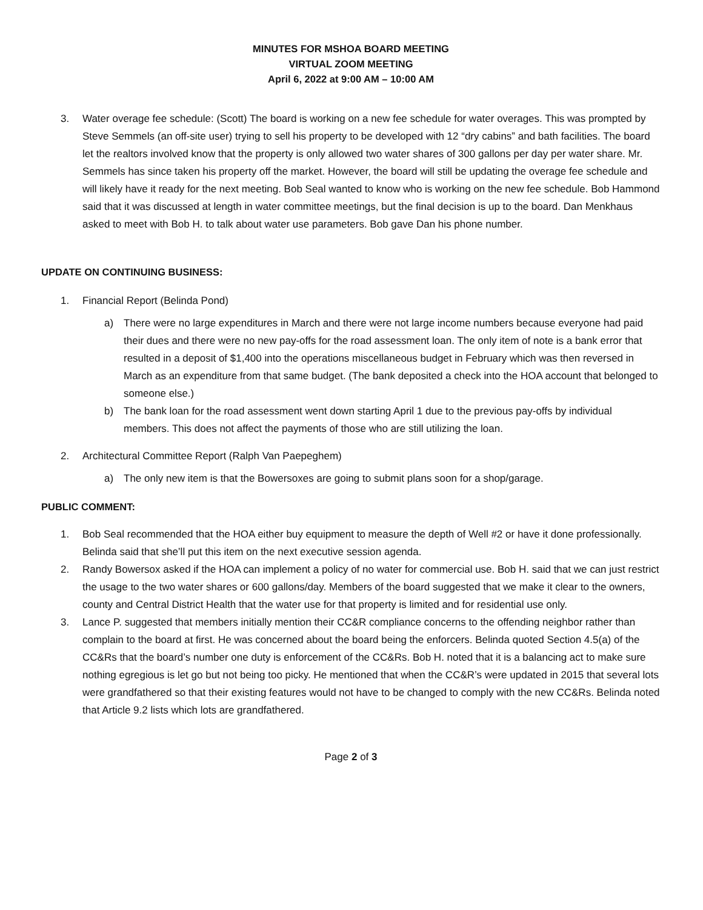MINUTES FOR MSHOA BOARD MEETING
VIRTUAL ZOOM MEETING
April 6, 2022 at 9:00 AM – 10:00 AM
3. Water overage fee schedule: (Scott) The board is working on a new fee schedule for water overages. This was prompted by Steve Semmels (an off-site user) trying to sell his property to be developed with 12 “dry cabins” and bath facilities. The board let the realtors involved know that the property is only allowed two water shares of 300 gallons per day per water share. Mr. Semmels has since taken his property off the market. However, the board will still be updating the overage fee schedule and will likely have it ready for the next meeting. Bob Seal wanted to know who is working on the new fee schedule. Bob Hammond said that it was discussed at length in water committee meetings, but the final decision is up to the board. Dan Menkhaus asked to meet with Bob H. to talk about water use parameters. Bob gave Dan his phone number.
UPDATE ON CONTINUING BUSINESS:
1. Financial Report (Belinda Pond)
a) There were no large expenditures in March and there were not large income numbers because everyone had paid their dues and there were no new pay-offs for the road assessment loan. The only item of note is a bank error that resulted in a deposit of $1,400 into the operations miscellaneous budget in February which was then reversed in March as an expenditure from that same budget. (The bank deposited a check into the HOA account that belonged to someone else.)
b) The bank loan for the road assessment went down starting April 1 due to the previous pay-offs by individual members. This does not affect the payments of those who are still utilizing the loan.
2. Architectural Committee Report (Ralph Van Paepeghem)
a) The only new item is that the Bowersoxes are going to submit plans soon for a shop/garage.
PUBLIC COMMENT:
1. Bob Seal recommended that the HOA either buy equipment to measure the depth of Well #2 or have it done professionally. Belinda said that she’ll put this item on the next executive session agenda.
2. Randy Bowersox asked if the HOA can implement a policy of no water for commercial use. Bob H. said that we can just restrict the usage to the two water shares or 600 gallons/day. Members of the board suggested that we make it clear to the owners, county and Central District Health that the water use for that property is limited and for residential use only.
3. Lance P. suggested that members initially mention their CC&R compliance concerns to the offending neighbor rather than complain to the board at first. He was concerned about the board being the enforcers. Belinda quoted Section 4.5(a) of the CC&Rs that the board’s number one duty is enforcement of the CC&Rs. Bob H. noted that it is a balancing act to make sure nothing egregious is let go but not being too picky. He mentioned that when the CC&R’s were updated in 2015 that several lots were grandfathered so that their existing features would not have to be changed to comply with the new CC&Rs. Belinda noted that Article 9.2 lists which lots are grandfathered.
Page 2 of 3